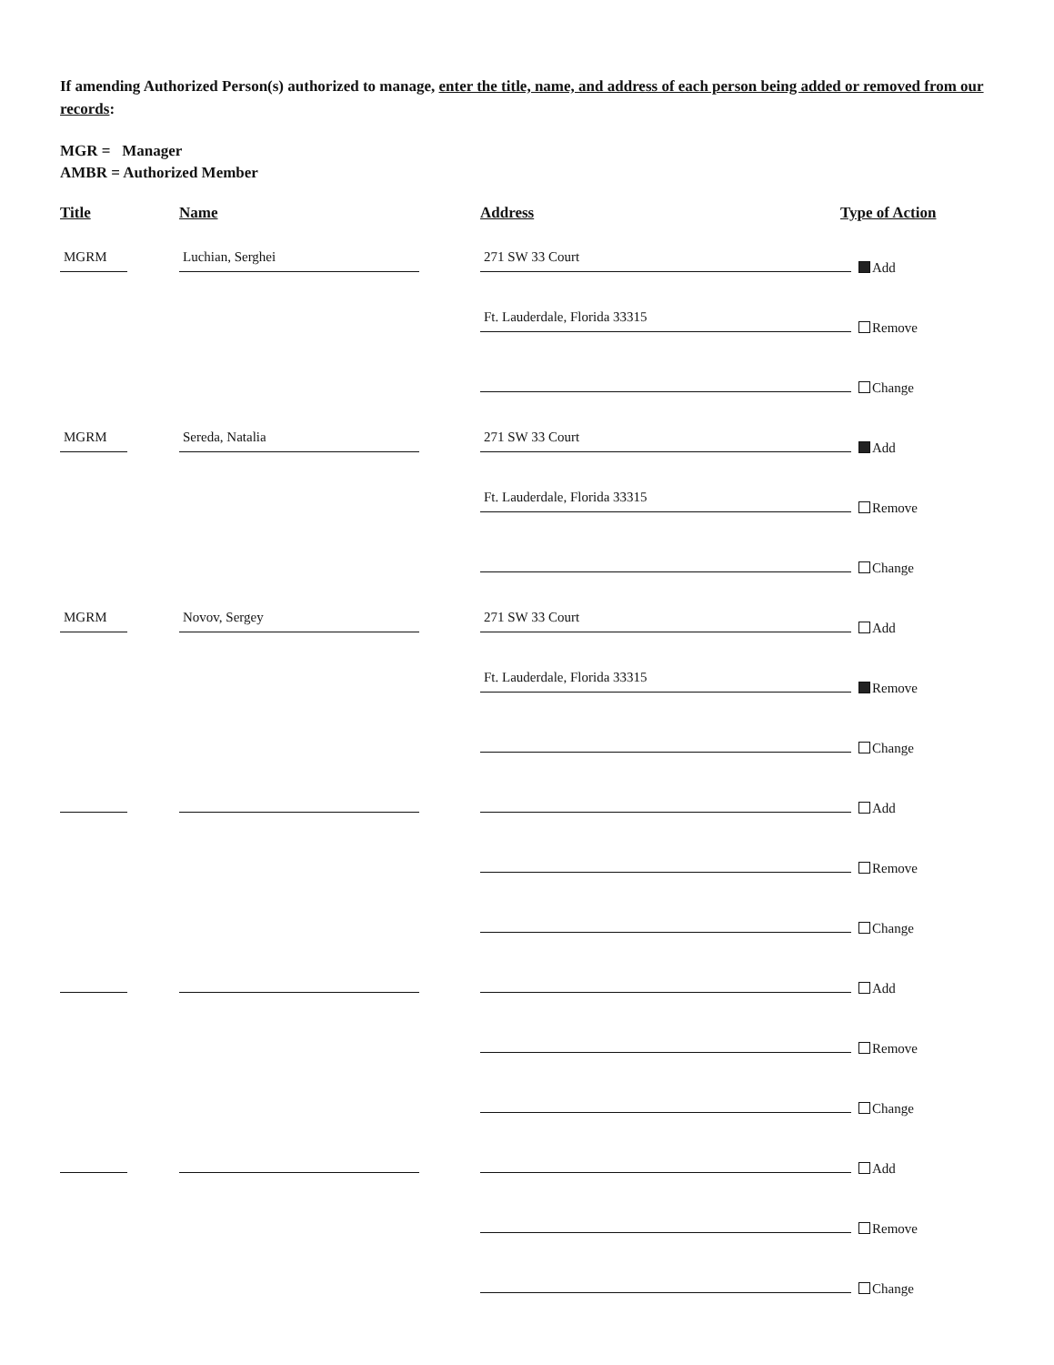If amending Authorized Person(s) authorized to manage, enter the title, name, and address of each person being added or removed from our records:
MGR = Manager
AMBR = Authorized Member
Title Name Address Type of Action
MGRM Luchian, Serghei 271 SW 33 Court
Add
Ft. Lauderdale, Florida 33315
Remove
Change
MGRM Sereda, Natalia 271 SW 33 Court
Add
Ft. Lauderdale, Florida 33315
Remove
Change
MGRM Novov, Sergey 271 SW 33 Court
Add
Ft. Lauderdale, Florida 33315
Remove
Change
Add
Remove
Change
Add
Remove
Change
Add
Remove
Change